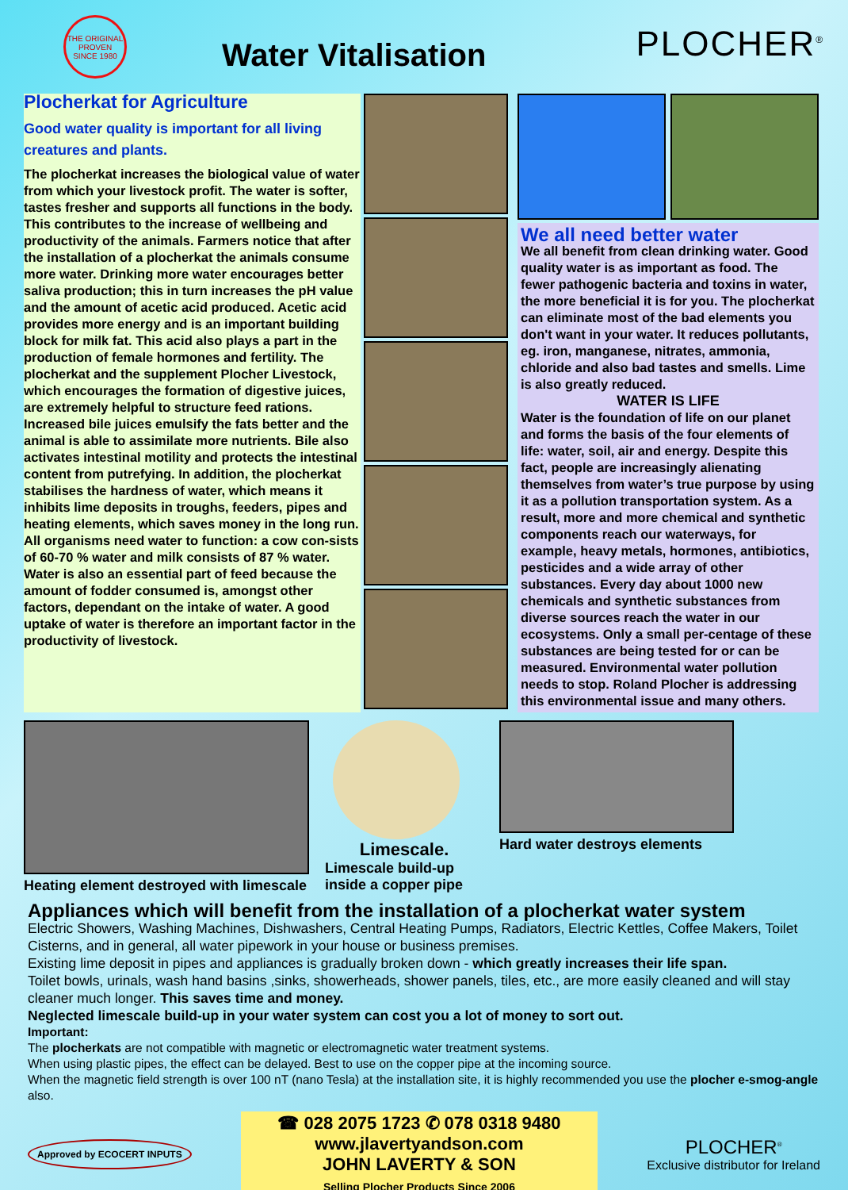THE ORIGINAL PROVEN SINCE 1980
Water Vitalisation
PLOCHER<sup>®</sup>
Plocherkat for Agriculture
Good water quality is important for all living creatures and plants.
The plocherkat increases the biological value of water from which your livestock profit. The water is softer, tastes fresher and supports all functions in the body. This contributes to the increase of wellbeing and productivity of the animals. Farmers notice that after the installation of a plocherkat the animals consume more water. Drinking more water encourages better saliva production; this in turn increases the pH value and the amount of acetic acid produced. Acetic acid provides more energy and is an important building block for milk fat. This acid also plays a part in the production of female hormones and fertility. The plocherkat and the supplement Plocher Livestock, which encourages the formation of digestive juices, are extremely helpful to structure feed rations. Increased bile juices emulsify the fats better and the animal is able to assimilate more nutrients. Bile also activates intestinal motility and protects the intestinal content from putrefying. In addition, the plocherkat stabilises the hardness of water, which means it inhibits lime deposits in troughs, feeders, pipes and heating elements, which saves money in the long run. All organisms need water to function: a cow con-sists of 60-70 % water and milk consists of 87 % water. Water is also an essential part of feed because the amount of fodder consumed is, amongst other factors, dependant on the intake of water. A good uptake of water is therefore an important factor in the productivity of livestock.
We all need better water
We all benefit from clean drinking water. Good quality water is as important as food. The fewer pathogenic bacteria and toxins in water, the more beneficial it is for you. The plocherkat can eliminate most of the bad elements you don't want in your water. It reduces pollutants, eg. iron, manganese, nitrates, ammonia, chloride and also bad tastes and smells. Lime is also greatly reduced.
WATER IS LIFE
Water is the foundation of life on our planet and forms the basis of the four elements of life: water, soil, air and energy. Despite this fact, people are increasingly alienating themselves from water’s true purpose by using it as a pollution transportation system. As a result, more and more chemical and synthetic components reach our waterways, for example, heavy metals, hormones, antibiotics, pesticides and a wide array of other substances. Every day about 1000 new chemicals and synthetic substances from diverse sources reach the water in our ecosystems. Only a small per-centage of these substances are being tested for or can be measured. Environmental water pollution needs to stop. Roland Plocher is addressing this environmental issue and many others.
Heating element destroyed with limescale
Limescale.
Limescale build-up inside a copper pipe
Hard water destroys elements
Appliances which will benefit from the installation of a plocherkat water system
Electric Showers, Washing Machines, Dishwashers, Central Heating Pumps, Radiators, Electric Kettles, Coffee Makers, Toilet Cisterns, and in general, all water pipework in your house or business premises.
Existing lime deposit in pipes and appliances is gradually broken down - which greatly increases their life span.
Toilet bowls, urinals, wash hand basins ,sinks, showerheads, shower panels, tiles, etc., are more easily cleaned and will stay cleaner much longer. This saves time and money.
Neglected limescale build-up in your water system can cost you a lot of money to sort out.
Important:
The plocherkats are not compatible with magnetic or electromagnetic water treatment systems.
When using plastic pipes, the effect can be delayed. Best to use on the copper pipe at the incoming source.
When the magnetic field strength is over 100 nT (nano Tesla) at the installation site, it is highly recommended you use the plocher e-smog-angle also.
Approved by ECOCERT INPUTS
☎ 028 2075 1723 ✆ 078 0318 9480
www.jlavertyandson.com
JOHN LAVERTY & SON
Selling Plocher Products Since 2006
PLOCHER<sup>®</sup>
Exclusive distributor for Ireland